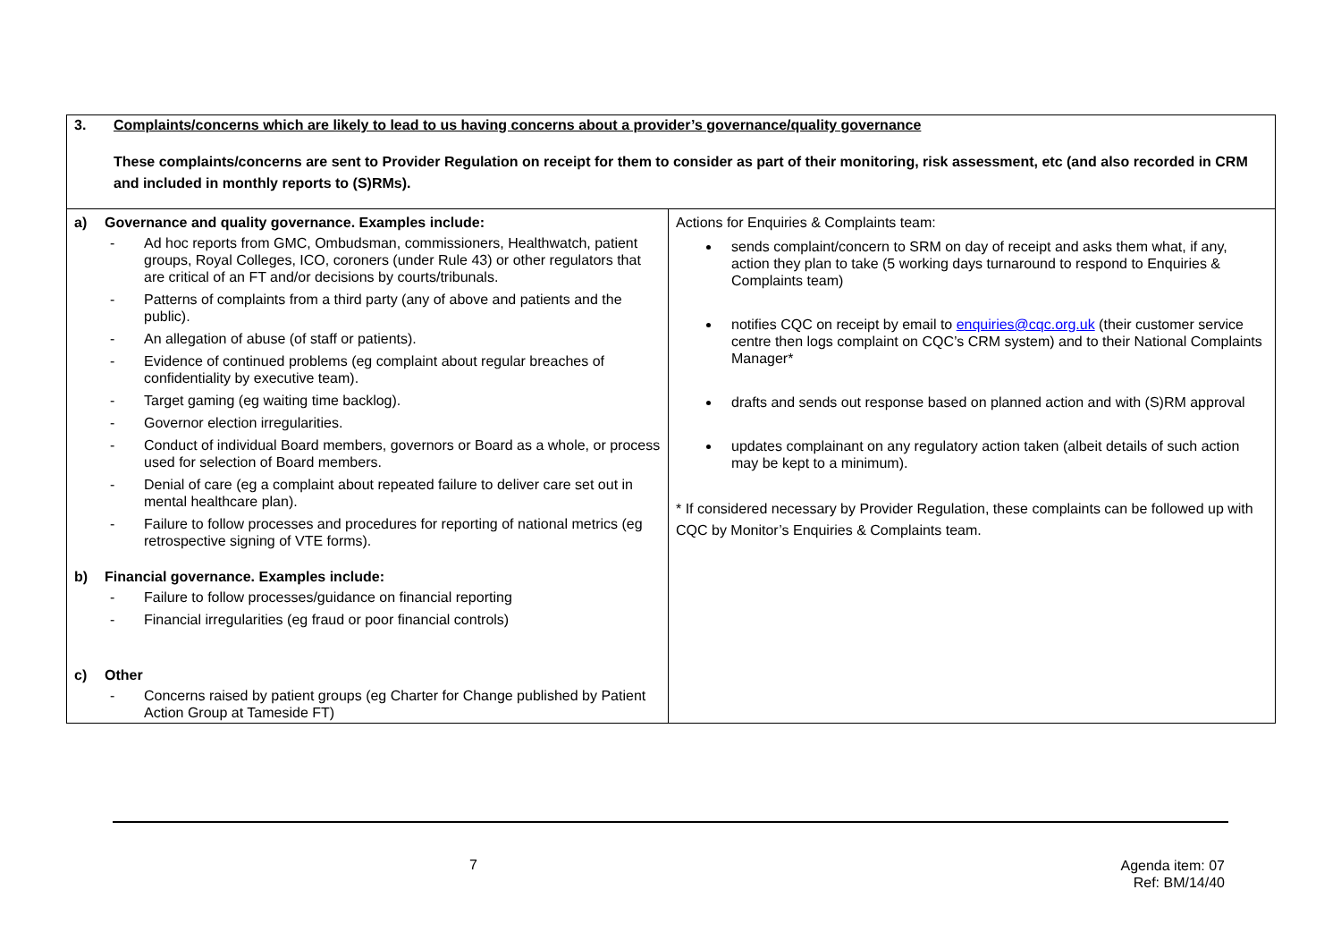| 3. Complaints/concerns which are likely to lead to us having concerns about a provider’s governance/quality governance These complaints/concerns are sent to Provider Regulation on receipt for them to consider as part of their monitoring, risk assessment, etc (and also recorded in CRM and included in monthly reports to (S)RMs). | |
| a) Governance and quality governance. Examples include: - Ad hoc reports from GMC, Ombudsman, commissioners, Healthwatch, patient groups, Royal Colleges, ICO, coroners (under Rule 43) or other regulators that are critical of an FT and/or decisions by courts/tribunals. - Patterns of complaints from a third party (any of above and patients and the public). - An allegation of abuse (of staff or patients). - Evidence of continued problems (eg complaint about regular breaches of confidentiality by executive team). - Target gaming (eg waiting time backlog). - Governor election irregularities. - Conduct of individual Board members, governors or Board as a whole, or process used for selection of Board members. - Denial of care (eg a complaint about repeated failure to deliver care set out in mental healthcare plan). - Failure to follow processes and procedures for reporting of national metrics (eg retrospective signing of VTE forms). b) Financial governance. Examples include: - Failure to follow processes/guidance on financial reporting - Financial irregularities (eg fraud or poor financial controls) c) Other - Concerns raised by patient groups (eg Charter for Change published by Patient Action Group at Tameside FT) | Actions for Enquiries & Complaints team: sends complaint/concern to SRM on day of receipt and asks them what, if any, action they plan to take (5 working days turnaround to respond to Enquiries & Complaints team) notifies CQC on receipt by email to enquiries@cqc.org.uk (their customer service centre then logs complaint on CQC’s CRM system) and to their National Complaints Manager* drafts and sends out response based on planned action and with (S)RM approval updates complainant on any regulatory action taken (albeit details of such action may be kept to a minimum). * If considered necessary by Provider Regulation, these complaints can be followed up with CQC by Monitor’s Enquiries & Complaints team. |
7
Agenda item: 07
Ref: BM/14/40